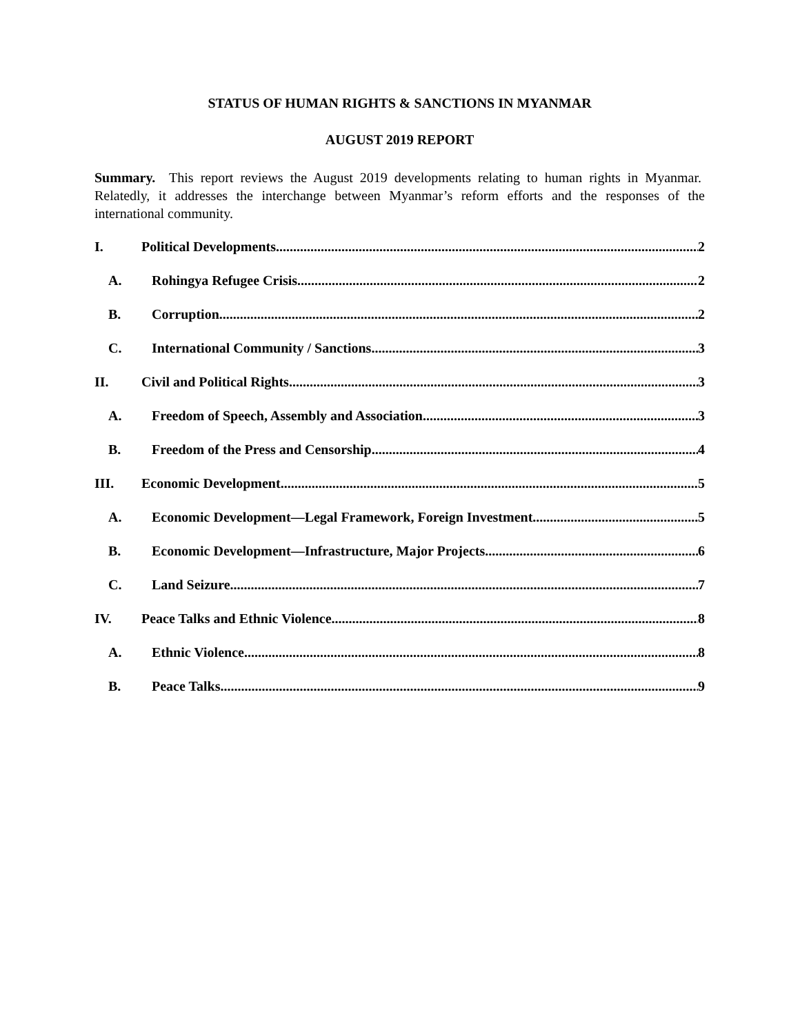STATUS OF HUMAN RIGHTS & SANCTIONS IN MYANMAR
AUGUST 2019 REPORT
Summary. This report reviews the August 2019 developments relating to human rights in Myanmar. Relatedly, it addresses the interchange between Myanmar’s reform efforts and the responses of the international community.
I. Political Developments 2
A. Rohingya Refugee Crisis 2
B. Corruption 2
C. International Community / Sanctions 3
II. Civil and Political Rights 3
A. Freedom of Speech, Assembly and Association 3
B. Freedom of the Press and Censorship 4
III. Economic Development 5
A. Economic Development—Legal Framework, Foreign Investment 5
B. Economic Development—Infrastructure, Major Projects 6
C. Land Seizure 7
IV. Peace Talks and Ethnic Violence 8
A. Ethnic Violence 8
B. Peace Talks 9